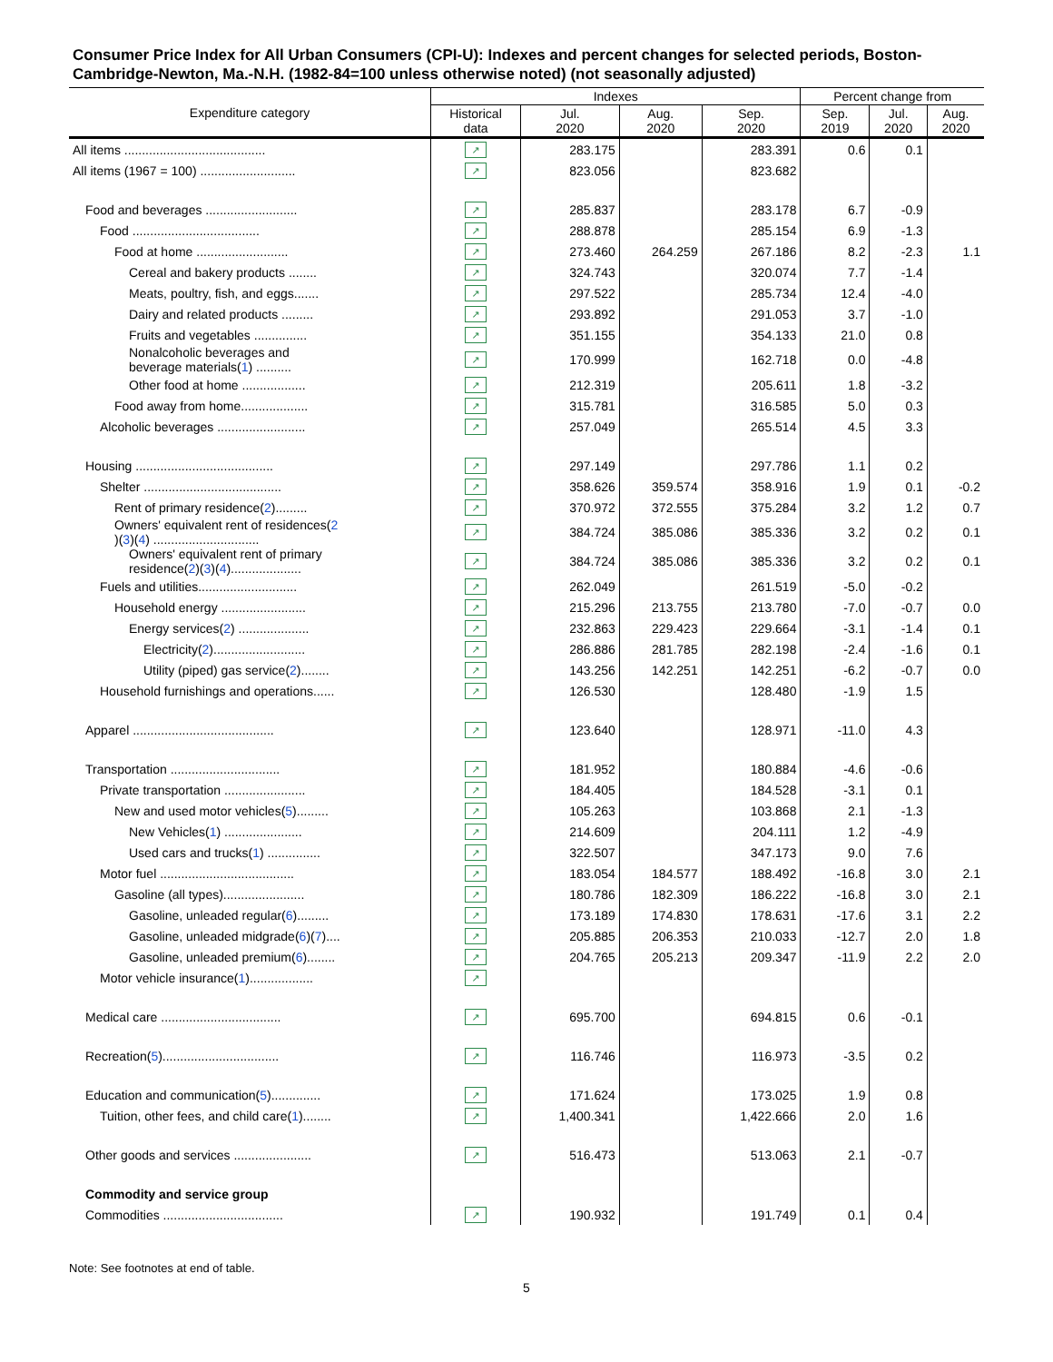Consumer Price Index for All Urban Consumers (CPI-U): Indexes and percent changes for selected periods, Boston-Cambridge-Newton, Ma.-N.H. (1982-84=100 unless otherwise noted) (not seasonally adjusted)
| Expenditure category | Indexes | | | | Percent change from | | |
| --- | --- | --- | --- | --- | --- | --- | --- |
| | Historical data | Jul. 2020 | Aug. 2020 | Sep. 2020 | Sep. 2019 | Jul. 2020 | Aug. 2020 |
| All items ........................................ | ↗ | 283.175 | | 283.391 | 0.6 | 0.1 | |
| All items (1967 = 100) ........................... | ↗ | 823.056 | | 823.682 | | | |
| Food and beverages .......................... | ↗ | 285.837 | | 283.178 | 6.7 | -0.9 | |
| Food .................................... | ↗ | 288.878 | | 285.154 | 6.9 | -1.3 | |
| Food at home .......................... | ↗ | 273.460 | 264.259 | 267.186 | 8.2 | -2.3 | 1.1 |
| Cereal and bakery products ........ | ↗ | 324.743 | | 320.074 | 7.7 | -1.4 | |
| Meats, poultry, fish, and eggs....... | ↗ | 297.522 | | 285.734 | 12.4 | -4.0 | |
| Dairy and related products ......... | ↗ | 293.892 | | 291.053 | 3.7 | -1.0 | |
| Fruits and vegetables ............... | ↗ | 351.155 | | 354.133 | 21.0 | 0.8 | |
| Nonalcoholic beverages and beverage materials( 1 ) .......... | ↗ | 170.999 | | 162.718 | 0.0 | -4.8 | |
| Other food at home .................. | ↗ | 212.319 | | 205.611 | 1.8 | -3.2 | |
| Food away from home................... | ↗ | 315.781 | | 316.585 | 5.0 | 0.3 | |
| Alcoholic beverages ......................... | ↗ | 257.049 | | 265.514 | 4.5 | 3.3 | |
| Housing ....................................... | ↗ | 297.149 | | 297.786 | 1.1 | 0.2 | |
| Shelter ....................................... | ↗ | 358.626 | 359.574 | 358.916 | 1.9 | 0.1 | -0.2 |
| Rent of primary residence( 2 )......... | ↗ | 370.972 | 372.555 | 375.284 | 3.2 | 1.2 | 0.7 |
| Owners' equivalent rent of residences( 2 )( 3 )( 4 ) .............................. | ↗ | 384.724 | 385.086 | 385.336 | 3.2 | 0.2 | 0.1 |
| Owners' equivalent rent of primary residence( 2 )( 3 )( 4 ).................... | ↗ | 384.724 | 385.086 | 385.336 | 3.2 | 0.2 | 0.1 |
| Fuels and utilities............................ | ↗ | 262.049 | | 261.519 | -5.0 | -0.2 | |
| Household energy ........................ | ↗ | 215.296 | 213.755 | 213.780 | -7.0 | -0.7 | 0.0 |
| Energy services( 2 ) .................... | ↗ | 232.863 | 229.423 | 229.664 | -3.1 | -1.4 | 0.1 |
| Electricity( 2 ).......................... | ↗ | 286.886 | 281.785 | 282.198 | -2.4 | -1.6 | 0.1 |
| Utility (piped) gas service( 2 )........ | ↗ | 143.256 | 142.251 | 142.251 | -6.2 | -0.7 | 0.0 |
| Household furnishings and operations...... | ↗ | 126.530 | | 128.480 | -1.9 | 1.5 | |
| Apparel ........................................ | ↗ | 123.640 | | 128.971 | -11.0 | 4.3 | |
| Transportation ............................... | ↗ | 181.952 | | 180.884 | -4.6 | -0.6 | |
| Private transportation ....................... | ↗ | 184.405 | | 184.528 | -3.1 | 0.1 | |
| New and used motor vehicles( 5 )......... | ↗ | 105.263 | | 103.868 | 2.1 | -1.3 | |
| New Vehicles( 1 ) ...................... | ↗ | 214.609 | | 204.111 | 1.2 | -4.9 | |
| Used cars and trucks( 1 ) ............... | ↗ | 322.507 | | 347.173 | 9.0 | 7.6 | |
| Motor fuel ...................................... | ↗ | 183.054 | 184.577 | 188.492 | -16.8 | 3.0 | 2.1 |
| Gasoline (all types)....................... | ↗ | 180.786 | 182.309 | 186.222 | -16.8 | 3.0 | 2.1 |
| Gasoline, unleaded regular( 6 )......... | ↗ | 173.189 | 174.830 | 178.631 | -17.6 | 3.1 | 2.2 |
| Gasoline, unleaded midgrade( 6 )( 7 ).... | ↗ | 205.885 | 206.353 | 210.033 | -12.7 | 2.0 | 1.8 |
| Gasoline, unleaded premium( 6 )........ | ↗ | 204.765 | 205.213 | 209.347 | -11.9 | 2.2 | 2.0 |
| Motor vehicle insurance( 1 ).................. | ↗ | | | | | | |
| Medical care .................................. | ↗ | 695.700 | | 694.815 | 0.6 | -0.1 | |
| Recreation( 5 )................................. | ↗ | 116.746 | | 116.973 | -3.5 | 0.2 | |
| Education and communication( 5 ).............. | ↗ | 171.624 | | 173.025 | 1.9 | 0.8 | |
| Tuition, other fees, and child care( 1 )........ | ↗ | 1,400.341 | | 1,422.666 | 2.0 | 1.6 | |
| Other goods and services ...................... | ↗ | 516.473 | | 513.063 | 2.1 | -0.7 | |
| Commodity and service group | | | | | | | |
| Commodities .................................. | ↗ | 190.932 | | 191.749 | 0.1 | 0.4 | |
Note: See footnotes at end of table.
5